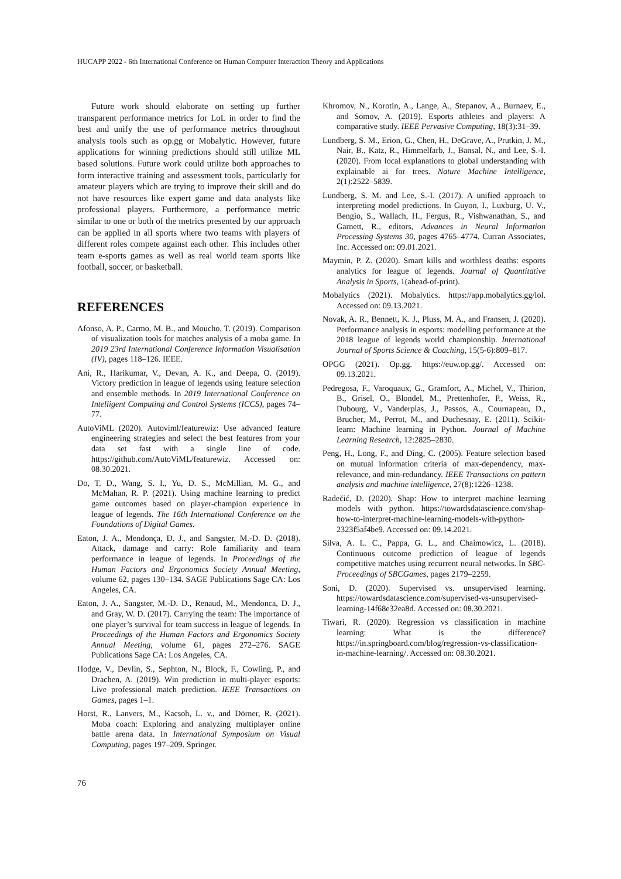HUCAPP 2022 - 6th International Conference on Human Computer Interaction Theory and Applications
Future work should elaborate on setting up further transparent performance metrics for LoL in order to find the best and unify the use of performance metrics throughout analysis tools such as op.gg or Mobalytic. However, future applications for winning predictions should still utilize ML based solutions. Future work could utilize both approaches to form interactive training and assessment tools, particularly for amateur players which are trying to improve their skill and do not have resources like expert game and data analysts like professional players. Furthermore, a performance metric similar to one or both of the metrics presented by our approach can be applied in all sports where two teams with players of different roles compete against each other. This includes other team e-sports games as well as real world team sports like football, soccer, or basketball.
REFERENCES
Afonso, A. P., Carmo, M. B., and Moucho, T. (2019). Comparison of visualization tools for matches analysis of a moba game. In 2019 23rd International Conference Information Visualisation (IV), pages 118–126. IEEE.
Ani, R., Harikumar, V., Devan, A. K., and Deepa, O. (2019). Victory prediction in league of legends using feature selection and ensemble methods. In 2019 International Conference on Intelligent Computing and Control Systems (ICCS), pages 74–77.
AutoViML (2020). Autoviml/featurewiz: Use advanced feature engineering strategies and select the best features from your data set fast with a single line of code. https://github.com/AutoViML/featurewiz. Accessed on: 08.30.2021.
Do, T. D., Wang, S. I., Yu, D. S., McMillian, M. G., and McMahan, R. P. (2021). Using machine learning to predict game outcomes based on player-champion experience in league of legends. The 16th International Conference on the Foundations of Digital Games.
Eaton, J. A., Mendonça, D. J., and Sangster, M.-D. D. (2018). Attack, damage and carry: Role familiarity and team performance in league of legends. In Proceedings of the Human Factors and Ergonomics Society Annual Meeting, volume 62, pages 130–134. SAGE Publications Sage CA: Los Angeles, CA.
Eaton, J. A., Sangster, M.-D. D., Renaud, M., Mendonca, D. J., and Gray, W. D. (2017). Carrying the team: The importance of one player’s survival for team success in league of legends. In Proceedings of the Human Factors and Ergonomics Society Annual Meeting, volume 61, pages 272–276. SAGE Publications Sage CA: Los Angeles, CA.
Hodge, V., Devlin, S., Sephton, N., Block, F., Cowling, P., and Drachen, A. (2019). Win prediction in multi-player esports: Live professional match prediction. IEEE Transactions on Games, pages 1–1.
Horst, R., Lanvers, M., Kacsoh, L. v., and Dörner, R. (2021). Moba coach: Exploring and analyzing multiplayer online battle arena data. In International Symposium on Visual Computing, pages 197–209. Springer.
Khromov, N., Korotin, A., Lange, A., Stepanov, A., Burnaev, E., and Somov, A. (2019). Esports athletes and players: A comparative study. IEEE Pervasive Computing, 18(3):31–39.
Lundberg, S. M., Erion, G., Chen, H., DeGrave, A., Prutkin, J. M., Nair, B., Katz, R., Himmelfarb, J., Bansal, N., and Lee, S.-I. (2020). From local explanations to global understanding with explainable ai for trees. Nature Machine Intelligence, 2(1):2522–5839.
Lundberg, S. M. and Lee, S.-I. (2017). A unified approach to interpreting model predictions. In Guyon, I., Luxburg, U. V., Bengio, S., Wallach, H., Fergus, R., Vishwanathan, S., and Garnett, R., editors, Advances in Neural Information Processing Systems 30, pages 4765–4774. Curran Associates, Inc. Accessed on: 09.01.2021.
Maymin, P. Z. (2020). Smart kills and worthless deaths: esports analytics for league of legends. Journal of Quantitative Analysis in Sports, 1(ahead-of-print).
Mobalytics (2021). Mobalytics. https://app.mobalytics.gg/lol. Accessed on: 09.13.2021.
Novak, A. R., Bennett, K. J., Pluss, M. A., and Fransen, J. (2020). Performance analysis in esports: modelling performance at the 2018 league of legends world championship. International Journal of Sports Science & Coaching, 15(5-6):809–817.
OPGG (2021). Op.gg. https://euw.op.gg/. Accessed on: 09.13.2021.
Pedregosa, F., Varoquaux, G., Gramfort, A., Michel, V., Thirion, B., Grisel, O., Blondel, M., Prettenhofer, P., Weiss, R., Dubourg, V., Vanderplas, J., Passos, A., Cournapeau, D., Brucher, M., Perrot, M., and Duchesnay, E. (2011). Scikit-learn: Machine learning in Python. Journal of Machine Learning Research, 12:2825–2830.
Peng, H., Long, F., and Ding, C. (2005). Feature selection based on mutual information criteria of max-dependency, max-relevance, and min-redundancy. IEEE Transactions on pattern analysis and machine intelligence, 27(8):1226–1238.
Radečić, D. (2020). Shap: How to interpret machine learning models with python. https://towardsdatascience.com/shap-how-to-interpret-machine-learning-models-with-python-2323f5af4be9. Accessed on: 09.14.2021.
Silva, A. L. C., Pappa, G. L., and Chaimowicz, L. (2018). Continuous outcome prediction of league of legends competitive matches using recurrent neural networks. In SBC-Proceedings of SBCGames, pages 2179–2259.
Soni, D. (2020). Supervised vs. unsupervised learning. https://towardsdatascience.com/supervised-vs-unsupervised-learning-14f68e32ea8d. Accessed on: 08.30.2021.
Tiwari, R. (2020). Regression vs classification in machine learning: What is the difference? https://in.springboard.com/blog/regression-vs-classification-in-machine-learning/. Accessed on: 08.30.2021.
76